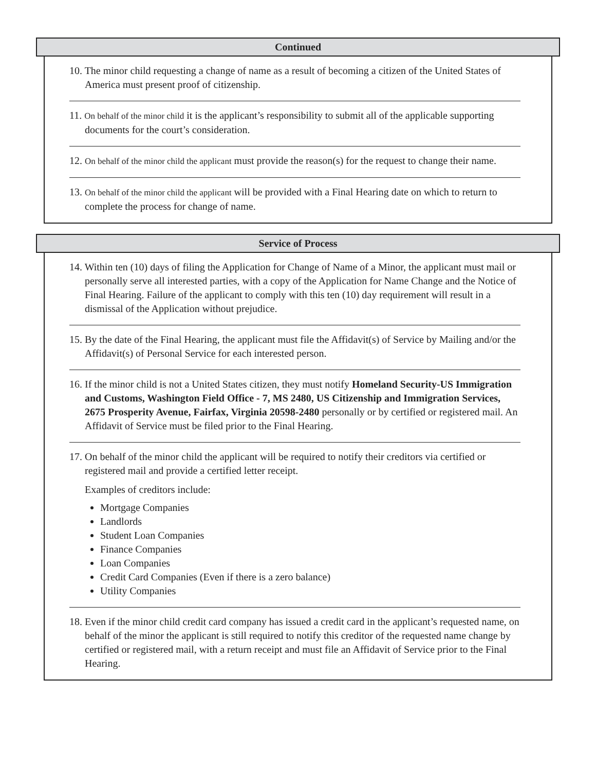Continued
10. The minor child requesting a change of name as a result of becoming a citizen of the United States of America must present proof of citizenship.
11. On behalf of the minor child it is the applicant’s responsibility to submit all of the applicable supporting documents for the court’s consideration.
12. On behalf of the minor child the applicant must provide the reason(s) for the request to change their name.
13. On behalf of the minor child the applicant will be provided with a Final Hearing date on which to return to complete the process for change of name.
Service of Process
14. Within ten (10) days of filing the Application for Change of Name of a Minor, the applicant must mail or personally serve all interested parties, with a copy of the Application for Name Change and the Notice of Final Hearing. Failure of the applicant to comply with this ten (10) day requirement will result in a dismissal of the Application without prejudice.
15. By the date of the Final Hearing, the applicant must file the Affidavit(s) of Service by Mailing and/or the Affidavit(s) of Personal Service for each interested person.
16. If the minor child is not a United States citizen, they must notify Homeland Security-US Immigration and Customs, Washington Field Office - 7, MS 2480, US Citizenship and Immigration Services, 2675 Prosperity Avenue, Fairfax, Virginia 20598-2480 personally or by certified or registered mail. An Affidavit of Service must be filed prior to the Final Hearing.
17. On behalf of the minor child the applicant will be required to notify their creditors via certified or registered mail and provide a certified letter receipt.
Examples of creditors include:
Mortgage Companies
Landlords
Student Loan Companies
Finance Companies
Loan Companies
Credit Card Companies (Even if there is a zero balance)
Utility Companies
18. Even if the minor child credit card company has issued a credit card in the applicant’s requested name, on behalf of the minor the applicant is still required to notify this creditor of the requested name change by certified or registered mail, with a return receipt and must file an Affidavit of Service prior to the Final Hearing.